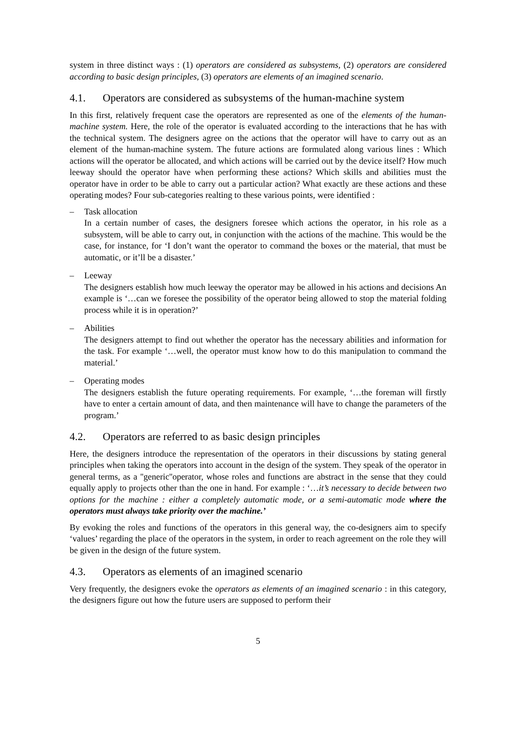system in three distinct ways : (1) operators are considered as subsystems, (2) operators are considered according to basic design principles, (3) operators are elements of an imagined scenario.
4.1. Operators are considered as subsystems of the human-machine system
In this first, relatively frequent case the operators are represented as one of the elements of the human-machine system. Here, the role of the operator is evaluated according to the interactions that he has with the technical system. The designers agree on the actions that the operator will have to carry out as an element of the human-machine system. The future actions are formulated along various lines : Which actions will the operator be allocated, and which actions will be carried out by the device itself? How much leeway should the operator have when performing these actions? Which skills and abilities must the operator have in order to be able to carry out a particular action? What exactly are these actions and these operating modes? Four sub-categories realting to these various points, were identified :
– Task allocation
In a certain number of cases, the designers foresee which actions the operator, in his role as a subsystem, will be able to carry out, in conjunction with the actions of the machine. This would be the case, for instance, for ‘I don’t want the operator to command the boxes or the material, that must be automatic, or it’ll be a disaster.’
– Leeway
The designers establish how much leeway the operator may be allowed in his actions and decisions An example is ‘…can we foresee the possibility of the operator being allowed to stop the material folding process while it is in operation?’
– Abilities
The designers attempt to find out whether the operator has the necessary abilities and information for the task. For example ‘…well, the operator must know how to do this manipulation to command the material.’
– Operating modes
The designers establish the future operating requirements. For example, ‘…the foreman will firstly have to enter a certain amount of data, and then maintenance will have to change the parameters of the program.’
4.2. Operators are referred to as basic design principles
Here, the designers introduce the representation of the operators in their discussions by stating general principles when taking the operators into account in the design of the system. They speak of the operator in general terms, as a ''generic''operator, whose roles and functions are abstract in the sense that they could equally apply to projects other than the one in hand. For example : ‘…it’s necessary to decide between two options for the machine : either a completely automatic mode, or a semi-automatic mode where the operators must always take priority over the machine.’
By evoking the roles and functions of the operators in this general way, the co-designers aim to specify ‘values’ regarding the place of the operators in the system, in order to reach agreement on the role they will be given in the design of the future system.
4.3. Operators as elements of an imagined scenario
Very frequently, the designers evoke the operators as elements of an imagined scenario : in this category, the designers figure out how the future users are supposed to perform their
5